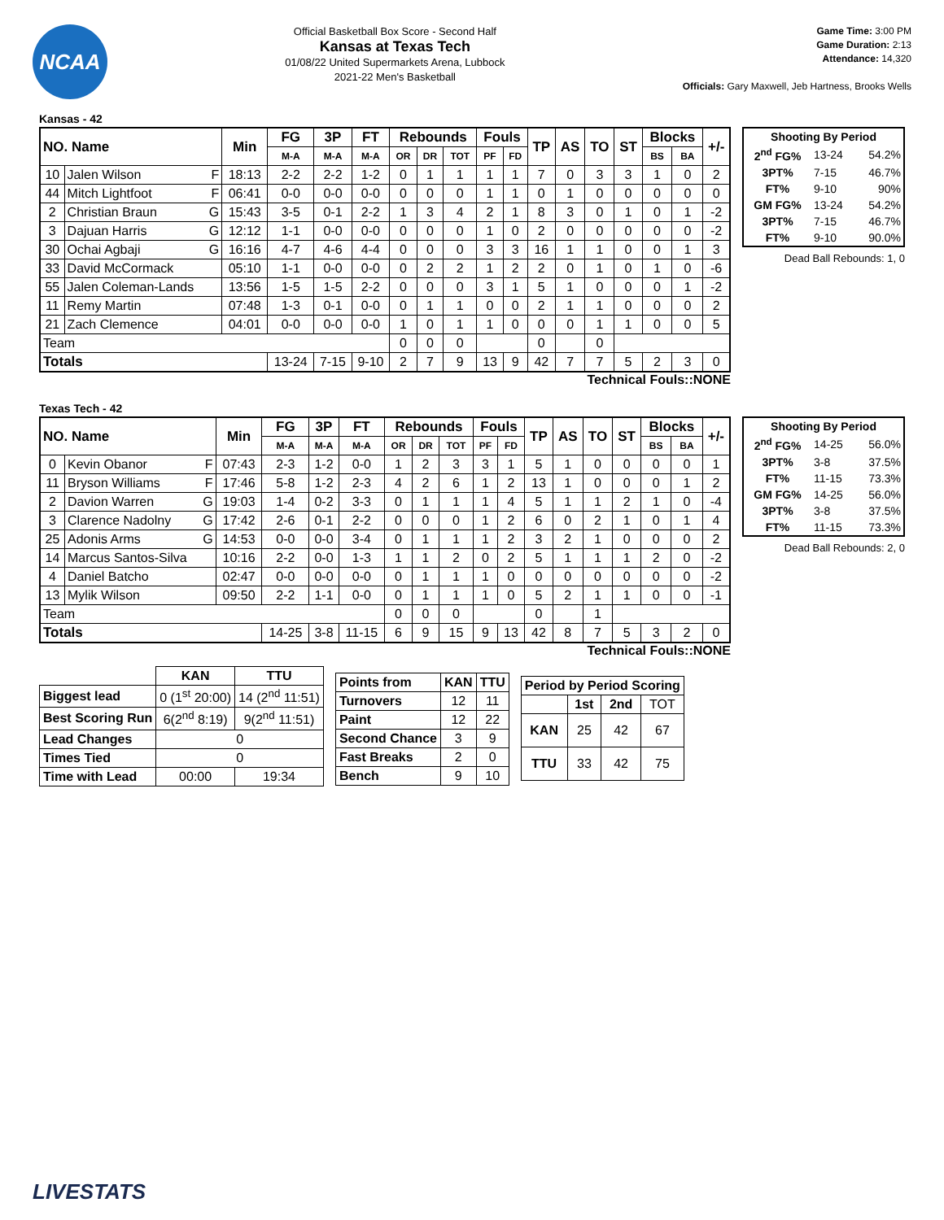NCAA
Official Basketball Box Score - Second Half
Kansas at Texas Tech
01/08/22 United Supermarkets Arena, Lubbock
2021-22 Men's Basketball
Game Time: 3:00 PM
Game Duration: 2:13
Attendance: 14,320
Officials: Gary Maxwell, Jeb Hartness, Brooks Wells
Kansas - 42
| NO. Name | | Min | FG | 3P | FT | Rebounds | | | Fouls | | TP | AS | TO | ST | Blocks | | +/- |
| --- | --- | --- | --- | --- | --- | --- | --- | --- | --- | --- | --- | --- | --- | --- | --- | --- | --- |
| | | | M-A | M-A | M-A | OR | DR | TOT | PF | FD | | | | | BS | BA | |
| 10 | Jalen Wilson F | 18:13 | 2-2 | 2-2 | 1-2 | 0 | 1 | 1 | 1 | 1 | 7 | 0 | 3 | 3 | 1 | 0 | 2 |
| 44 | Mitch Lightfoot F | 06:41 | 0-0 | 0-0 | 0-0 | 0 | 0 | 0 | 1 | 1 | 0 | 1 | 0 | 0 | 0 | 0 | 0 |
| 2 | Christian Braun G | 15:43 | 3-5 | 0-1 | 2-2 | 1 | 3 | 4 | 2 | 1 | 8 | 3 | 0 | 1 | 0 | 1 | -2 |
| 3 | Dajuan Harris G | 12:12 | 1-1 | 0-0 | 0-0 | 0 | 0 | 0 | 1 | 0 | 2 | 0 | 0 | 0 | 0 | 0 | -2 |
| 30 | Ochai Agbaji G | 16:16 | 4-7 | 4-6 | 4-4 | 0 | 0 | 0 | 3 | 3 | 16 | 1 | 1 | 0 | 0 | 1 | 3 |
| 33 | David McCormack | 05:10 | 1-1 | 0-0 | 0-0 | 0 | 2 | 2 | 1 | 2 | 2 | 0 | 1 | 0 | 1 | 0 | -6 |
| 55 | Jalen Coleman-Lands | 13:56 | 1-5 | 1-5 | 2-2 | 0 | 0 | 0 | 3 | 1 | 5 | 1 | 0 | 0 | 0 | 1 | -2 |
| 11 | Remy Martin | 07:48 | 1-3 | 0-1 | 0-0 | 0 | 1 | 1 | 0 | 0 | 2 | 1 | 1 | 0 | 0 | 0 | 2 |
| 21 | Zach Clemence | 04:01 | 0-0 | 0-0 | 0-0 | 1 | 0 | 1 | 1 | 0 | 0 | 0 | 1 | 1 | 0 | 0 | 5 |
| Team | | | | | | 0 | 0 | 0 | | | 0 | | 0 | | | | |
| Totals | | | 13-24 | 7-15 | 9-10 | 2 | 7 | 9 | 13 | 9 | 42 | 7 | 7 | 5 | 2 | 3 | 0 |
| Shooting By Period | | |
| --- | --- | --- |
| 2<sup>nd</sup> FG% | 13-24 | 54.2% |
| 3PT% | 7-15 | 46.7% |
| FT% | 9-10 | 90% |
| GM FG% | 13-24 | 54.2% |
| 3PT% | 7-15 | 46.7% |
| FT% | 9-10 | 90.0% |
Dead Ball Rebounds: 1, 0
Technical Fouls::NONE
Texas Tech - 42
| NO. Name | | Min | FG | 3P | FT | Rebounds | | | Fouls | | TP | AS | TO | ST | Blocks | | +/- |
| --- | --- | --- | --- | --- | --- | --- | --- | --- | --- | --- | --- | --- | --- | --- | --- | --- | --- |
| | | | M-A | M-A | M-A | OR | DR | TOT | PF | FD | | | | | BS | BA | |
| 0 | Kevin Obanor F | 07:43 | 2-3 | 1-2 | 0-0 | 1 | 2 | 3 | 3 | 1 | 5 | 1 | 0 | 0 | 0 | 0 | 1 |
| 11 | Bryson Williams F | 17:46 | 5-8 | 1-2 | 2-3 | 4 | 2 | 6 | 1 | 2 | 13 | 1 | 0 | 0 | 0 | 1 | 2 |
| 2 | Davion Warren G | 19:03 | 1-4 | 0-2 | 3-3 | 0 | 1 | 1 | 1 | 4 | 5 | 1 | 1 | 2 | 1 | 0 | -4 |
| 3 | Clarence Nadolny G | 17:42 | 2-6 | 0-1 | 2-2 | 0 | 0 | 0 | 1 | 2 | 6 | 0 | 2 | 1 | 0 | 1 | 4 |
| 25 | Adonis Arms G | 14:53 | 0-0 | 0-0 | 3-4 | 0 | 1 | 1 | 1 | 2 | 3 | 2 | 1 | 0 | 0 | 0 | 2 |
| 14 | Marcus Santos-Silva | 10:16 | 2-2 | 0-0 | 1-3 | 1 | 1 | 2 | 0 | 2 | 5 | 1 | 1 | 1 | 2 | 0 | -2 |
| 4 | Daniel Batcho | 02:47 | 0-0 | 0-0 | 0-0 | 0 | 1 | 1 | 1 | 0 | 0 | 0 | 0 | 0 | 0 | 0 | -2 |
| 13 | Mylik Wilson | 09:50 | 2-2 | 1-1 | 0-0 | 0 | 1 | 1 | 1 | 0 | 5 | 2 | 1 | 1 | 0 | 0 | -1 |
| Team | | | | | | 0 | 0 | 0 | | | 0 | | 1 | | | | |
| Totals | | | 14-25 | 3-8 | 11-15 | 6 | 9 | 15 | 9 | 13 | 42 | 8 | 7 | 5 | 3 | 2 | 0 |
| Shooting By Period | | |
| --- | --- | --- |
| 2<sup>nd</sup> FG% | 14-25 | 56.0% |
| 3PT% | 3-8 | 37.5% |
| FT% | 11-15 | 73.3% |
| GM FG% | 14-25 | 56.0% |
| 3PT% | 3-8 | 37.5% |
| FT% | 11-15 | 73.3% |
Dead Ball Rebounds: 2, 0
Technical Fouls::NONE
| | KAN | TTU |
| --- | --- | --- |
| Biggest lead | 0 (1<sup>st</sup> 20:00) | 14 (2<sup>nd</sup> 11:51) |
| Best Scoring Run | 6(2<sup>nd</sup> 8:19) | 9(2<sup>nd</sup> 11:51) |
| Lead Changes | 0 | |
| Times Tied | 0 | |
| Time with Lead | 00:00 | 19:34 |
| Points from | KAN | TTU |
| --- | --- | --- |
| Turnovers | 12 | 11 |
| Paint | 12 | 22 |
| Second Chance | 3 | 9 |
| Fast Breaks | 2 | 0 |
| Bench | 9 | 10 |
| Period by Period Scoring | | | |
| --- | --- | --- | --- |
| | 1st | 2nd | TOT |
| KAN | 25 | 42 | 67 |
| TTU | 33 | 42 | 75 |
LIVESTATS